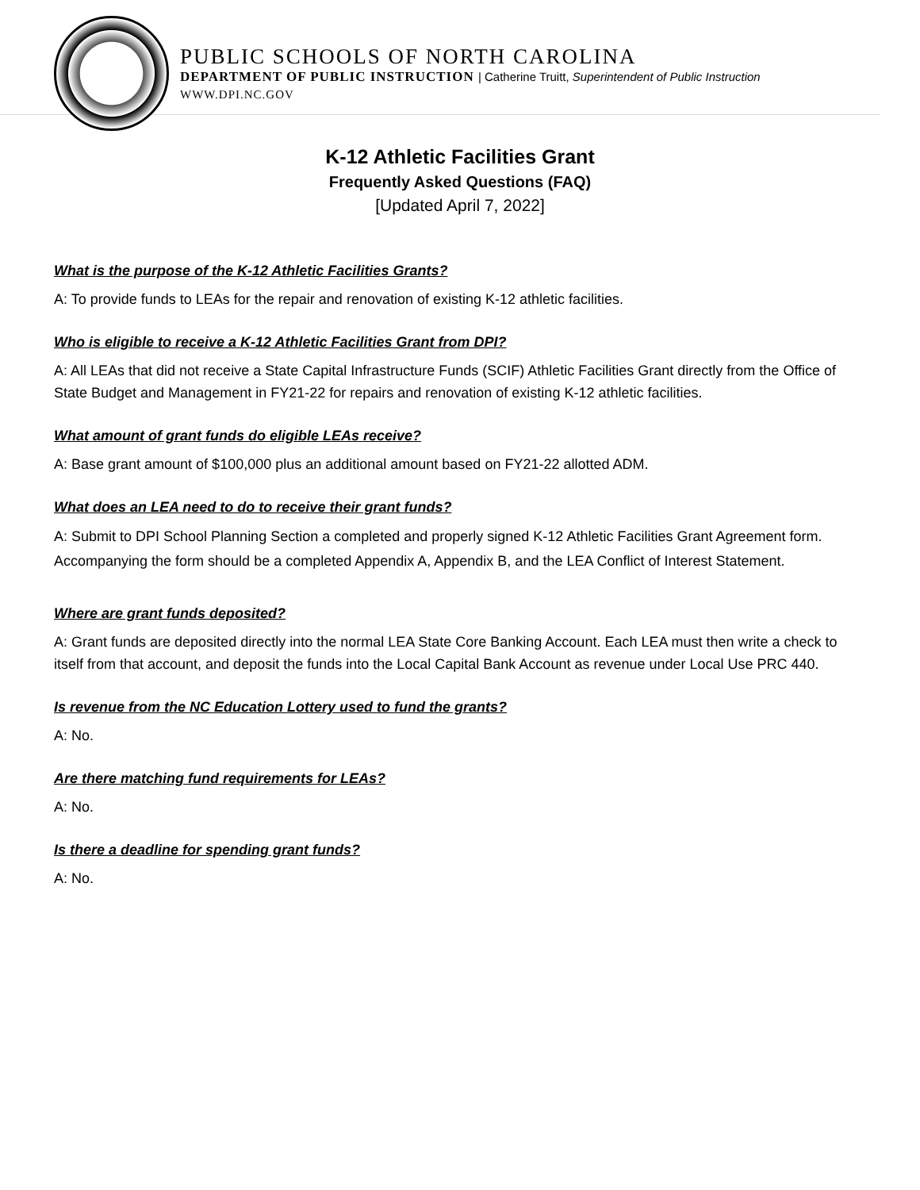PUBLIC SCHOOLS OF NORTH CAROLINA
DEPARTMENT OF PUBLIC INSTRUCTION | Catherine Truitt, Superintendent of Public Instruction
WWW.DPI.NC.GOV
K-12 Athletic Facilities Grant
Frequently Asked Questions (FAQ)
[Updated April 7, 2022]
What is the purpose of the K-12 Athletic Facilities Grants?
A: To provide funds to LEAs for the repair and renovation of existing K-12 athletic facilities.
Who is eligible to receive a K-12 Athletic Facilities Grant from DPI?
A: All LEAs that did not receive a State Capital Infrastructure Funds (SCIF) Athletic Facilities Grant directly from the Office of State Budget and Management in FY21-22 for repairs and renovation of existing K-12 athletic facilities.
What amount of grant funds do eligible LEAs receive?
A: Base grant amount of $100,000 plus an additional amount based on FY21-22 allotted ADM.
What does an LEA need to do to receive their grant funds?
A: Submit to DPI School Planning Section a completed and properly signed K-12 Athletic Facilities Grant Agreement form. Accompanying the form should be a completed Appendix A, Appendix B, and the LEA Conflict of Interest Statement.
Where are grant funds deposited?
A: Grant funds are deposited directly into the normal LEA State Core Banking Account. Each LEA must then write a check to itself from that account, and deposit the funds into the Local Capital Bank Account as revenue under Local Use PRC 440.
Is revenue from the NC Education Lottery used to fund the grants?
A: No.
Are there matching fund requirements for LEAs?
A: No.
Is there a deadline for spending grant funds?
A: No.